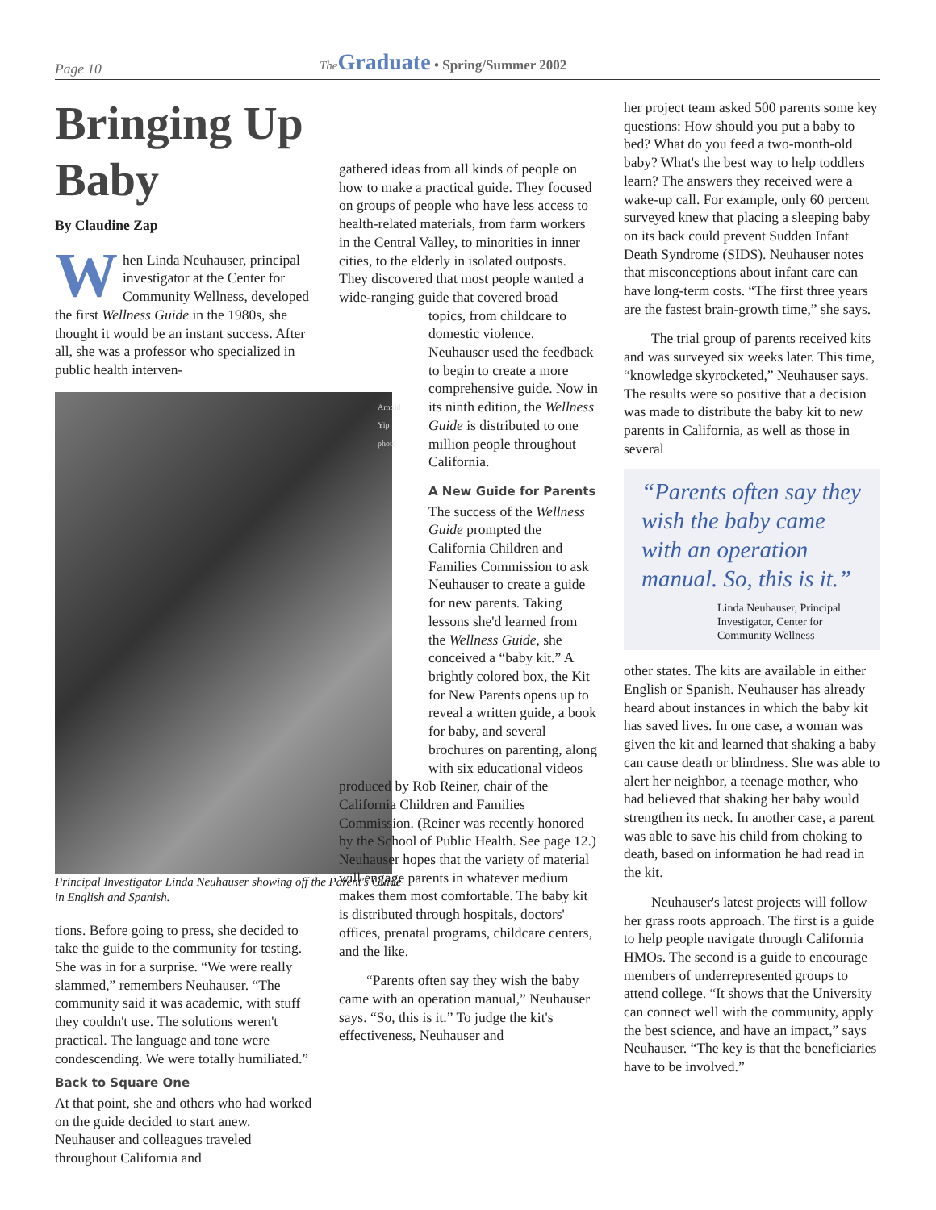Page 10 The Graduate • Spring/Summer 2002
Bringing Up Baby
By Claudine Zap
When Linda Neuhauser, principal investigator at the Center for Community Wellness, developed the first Wellness Guide in the 1980s, she thought it would be an instant success. After all, she was a professor who specialized in public health interven-
Arnold Yip photo
Principal Investigator Linda Neuhauser showing off the Parent's Guide in English and Spanish.
tions. Before going to press, she decided to take the guide to the community for testing. She was in for a surprise. “We were really slammed,” remembers Neuhauser. “The community said it was academic, with stuff they couldn't use. The solutions weren't practical. The language and tone were condescending. We were totally humiliated.”
Back to Square One
At that point, she and others who had worked on the guide decided to start anew. Neuhauser and colleagues traveled throughout California and
gathered ideas from all kinds of people on how to make a practical guide. They focused on groups of people who have less access to health-related materials, from farm workers in the Central Valley, to minorities in inner cities, to the elderly in isolated outposts. They discovered that most people wanted a wide-ranging guide that covered broad
topics, from childcare to domestic violence. Neuhauser used the feedback to begin to create a more comprehensive guide. Now in its ninth edition, the Wellness Guide is distributed to one million people throughout California.
A New Guide for Parents
The success of the Wellness Guide prompted the California Children and Families Commission to ask Neuhauser to create a guide for new parents. Taking lessons she'd learned from the Wellness Guide, she conceived a “baby kit.” A brightly colored box, the Kit for New Parents opens up to reveal a written guide, a book for baby, and several brochures on parenting, along with six educational videos
produced by Rob Reiner, chair of the California Children and Families Commission. (Reiner was recently honored by the School of Public Health. See page 12.) Neuhauser hopes that the variety of material will engage parents in whatever medium makes them most comfortable. The baby kit is distributed through hospitals, doctors' offices, prenatal programs, childcare centers, and the like.
“Parents often say they wish the baby came with an operation manual,” Neuhauser says. “So, this is it.” To judge the kit's effectiveness, Neuhauser and
her project team asked 500 parents some key questions: How should you put a baby to bed? What do you feed a two-month-old baby? What's the best way to help toddlers learn? The answers they received were a wake-up call. For example, only 60 percent surveyed knew that placing a sleeping baby on its back could prevent Sudden Infant Death Syndrome (SIDS). Neuhauser notes that misconceptions about infant care can have long-term costs. “The first three years are the fastest brain-growth time,” she says.
The trial group of parents received kits and was surveyed six weeks later. This time, “knowledge skyrocketed,” Neuhauser says. The results were so positive that a decision was made to distribute the baby kit to new parents in California, as well as those in several
“Parents often say they wish the baby came with an operation manual. So, this is it.”
Linda Neuhauser, Principal Investigator, Center for Community Wellness
other states. The kits are available in either English or Spanish. Neuhauser has already heard about instances in which the baby kit has saved lives. In one case, a woman was given the kit and learned that shaking a baby can cause death or blindness. She was able to alert her neighbor, a teenage mother, who had believed that shaking her baby would strengthen its neck. In another case, a parent was able to save his child from choking to death, based on information he had read in the kit.
Neuhauser's latest projects will follow her grass roots approach. The first is a guide to help people navigate through California HMOs. The second is a guide to encourage members of underrepresented groups to attend college. “It shows that the University can connect well with the community, apply the best science, and have an impact,” says Neuhauser. “The key is that the beneficiaries have to be involved.”